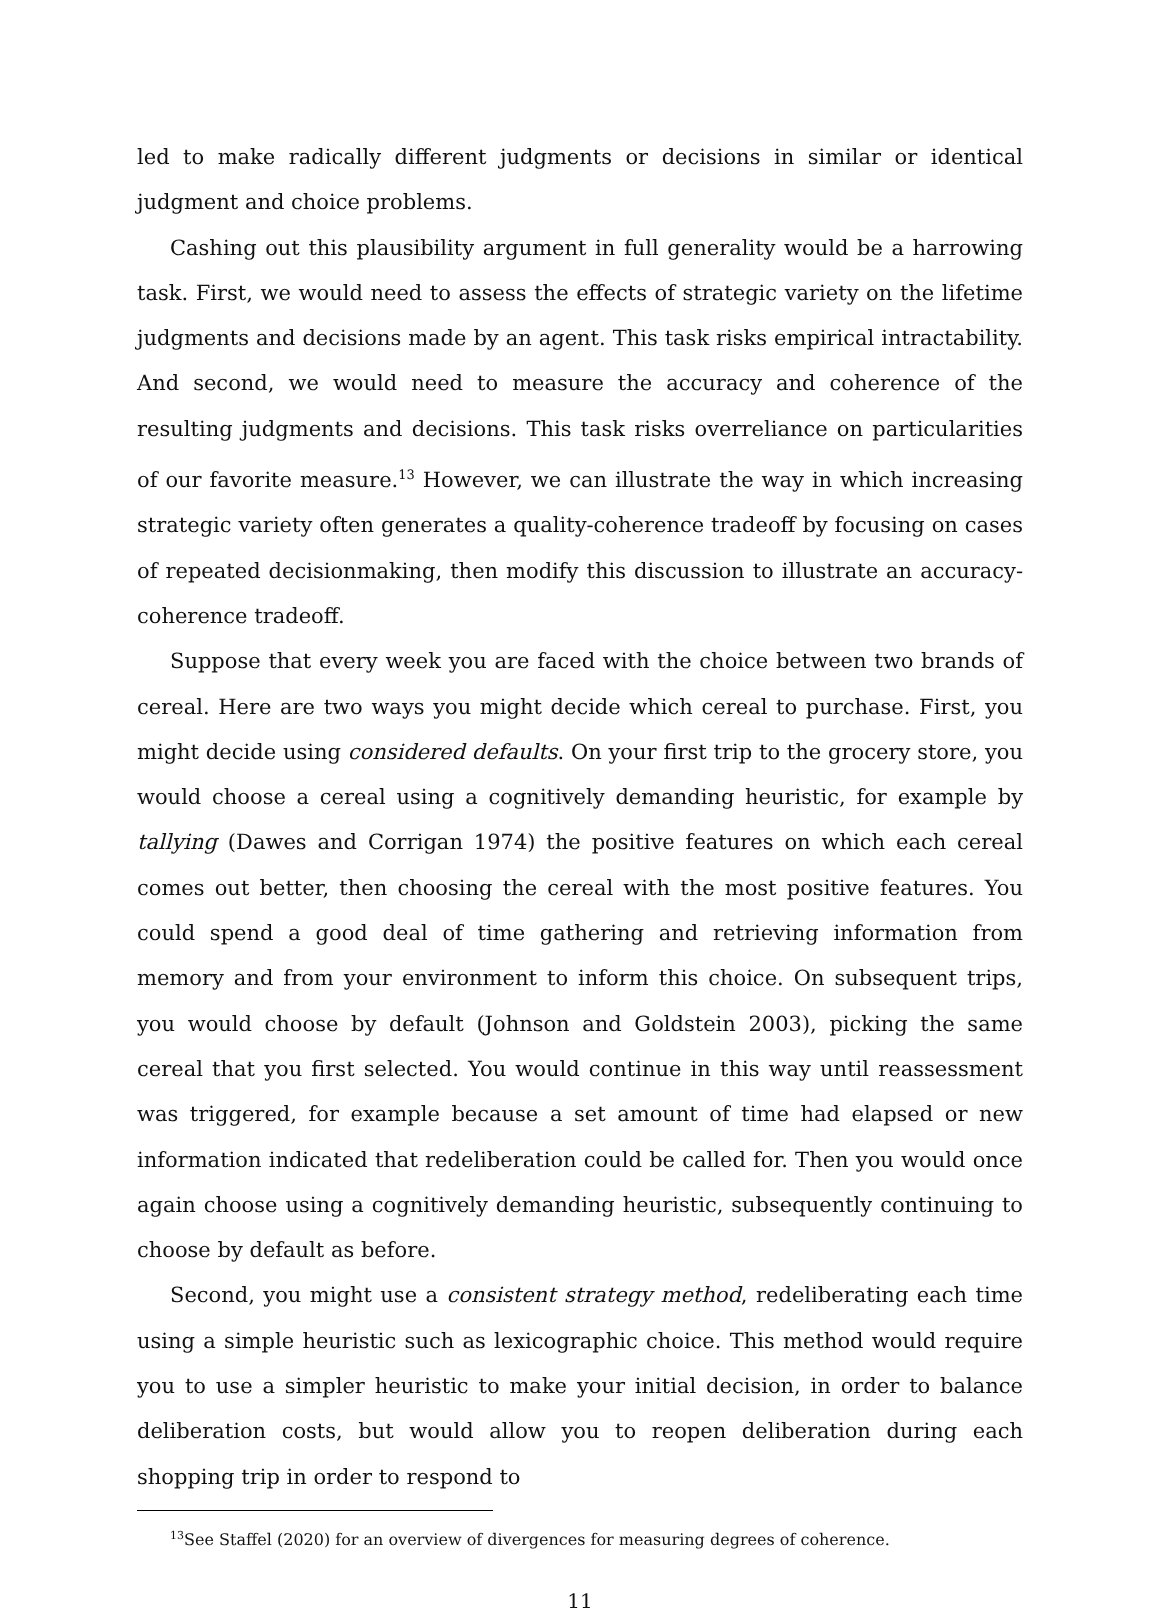led to make radically different judgments or decisions in similar or identical judgment and choice problems.
Cashing out this plausibility argument in full generality would be a harrowing task. First, we would need to assess the effects of strategic variety on the lifetime judgments and decisions made by an agent. This task risks empirical intractability. And second, we would need to measure the accuracy and coherence of the resulting judgments and decisions. This task risks overreliance on particularities of our favorite measure.<sup>13</sup> However, we can illustrate the way in which increasing strategic variety often generates a quality-coherence tradeoff by focusing on cases of repeated decisionmaking, then modify this discussion to illustrate an accuracy-coherence tradeoff.
Suppose that every week you are faced with the choice between two brands of cereal. Here are two ways you might decide which cereal to purchase. First, you might decide using considered defaults. On your first trip to the grocery store, you would choose a cereal using a cognitively demanding heuristic, for example by tallying (Dawes and Corrigan 1974) the positive features on which each cereal comes out better, then choosing the cereal with the most positive features. You could spend a good deal of time gathering and retrieving information from memory and from your environment to inform this choice. On subsequent trips, you would choose by default (Johnson and Goldstein 2003), picking the same cereal that you first selected. You would continue in this way until reassessment was triggered, for example because a set amount of time had elapsed or new information indicated that redeliberation could be called for. Then you would once again choose using a cognitively demanding heuristic, subsequently continuing to choose by default as before.
Second, you might use a consistent strategy method, redeliberating each time using a simple heuristic such as lexicographic choice. This method would require you to use a simpler heuristic to make your initial decision, in order to balance deliberation costs, but would allow you to reopen deliberation during each shopping trip in order to respond to
<sup>13</sup> See Staffel (2020) for an overview of divergences for measuring degrees of coherence.
11